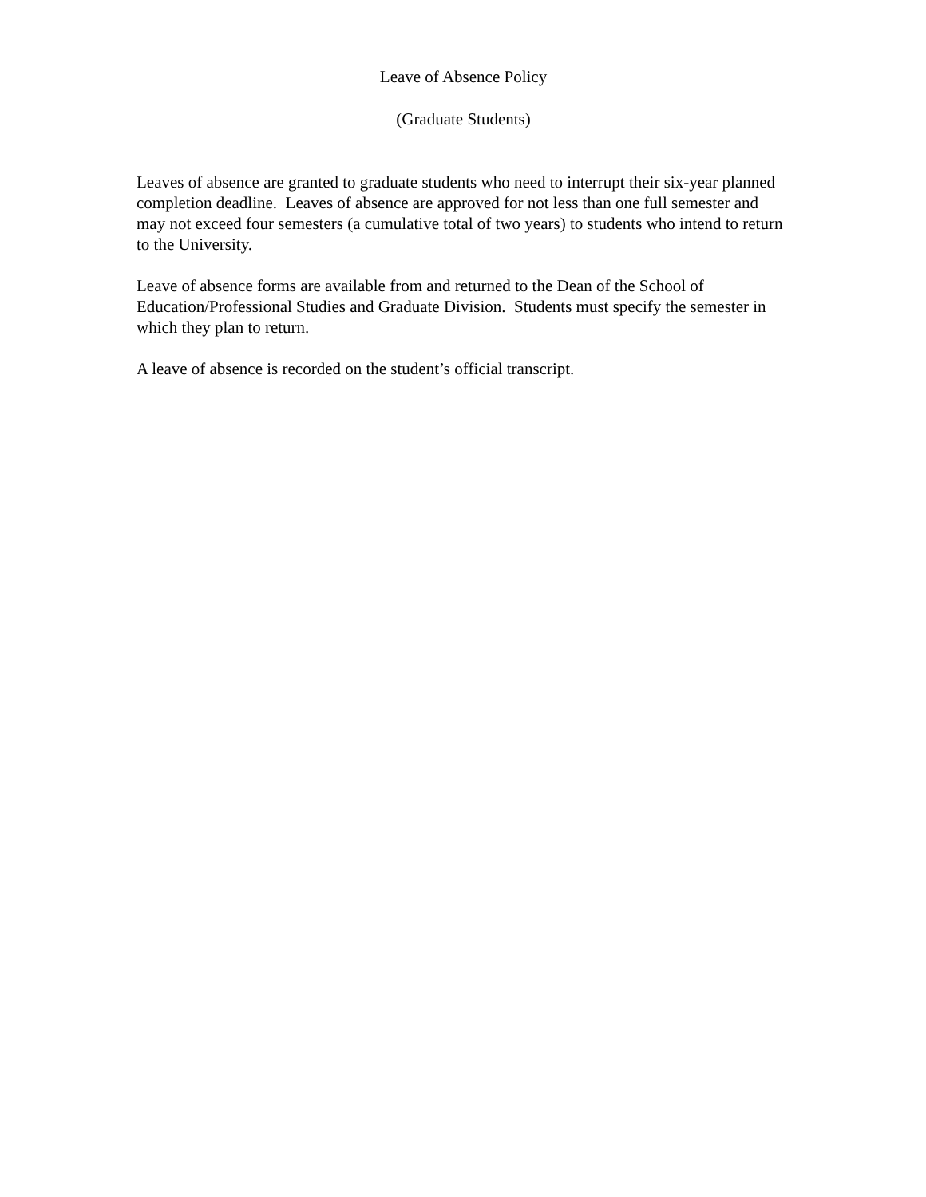Leave of Absence Policy
(Graduate Students)
Leaves of absence are granted to graduate students who need to interrupt their six-year planned completion deadline. Leaves of absence are approved for not less than one full semester and may not exceed four semesters (a cumulative total of two years) to students who intend to return to the University.
Leave of absence forms are available from and returned to the Dean of the School of Education/Professional Studies and Graduate Division. Students must specify the semester in which they plan to return.
A leave of absence is recorded on the student’s official transcript.